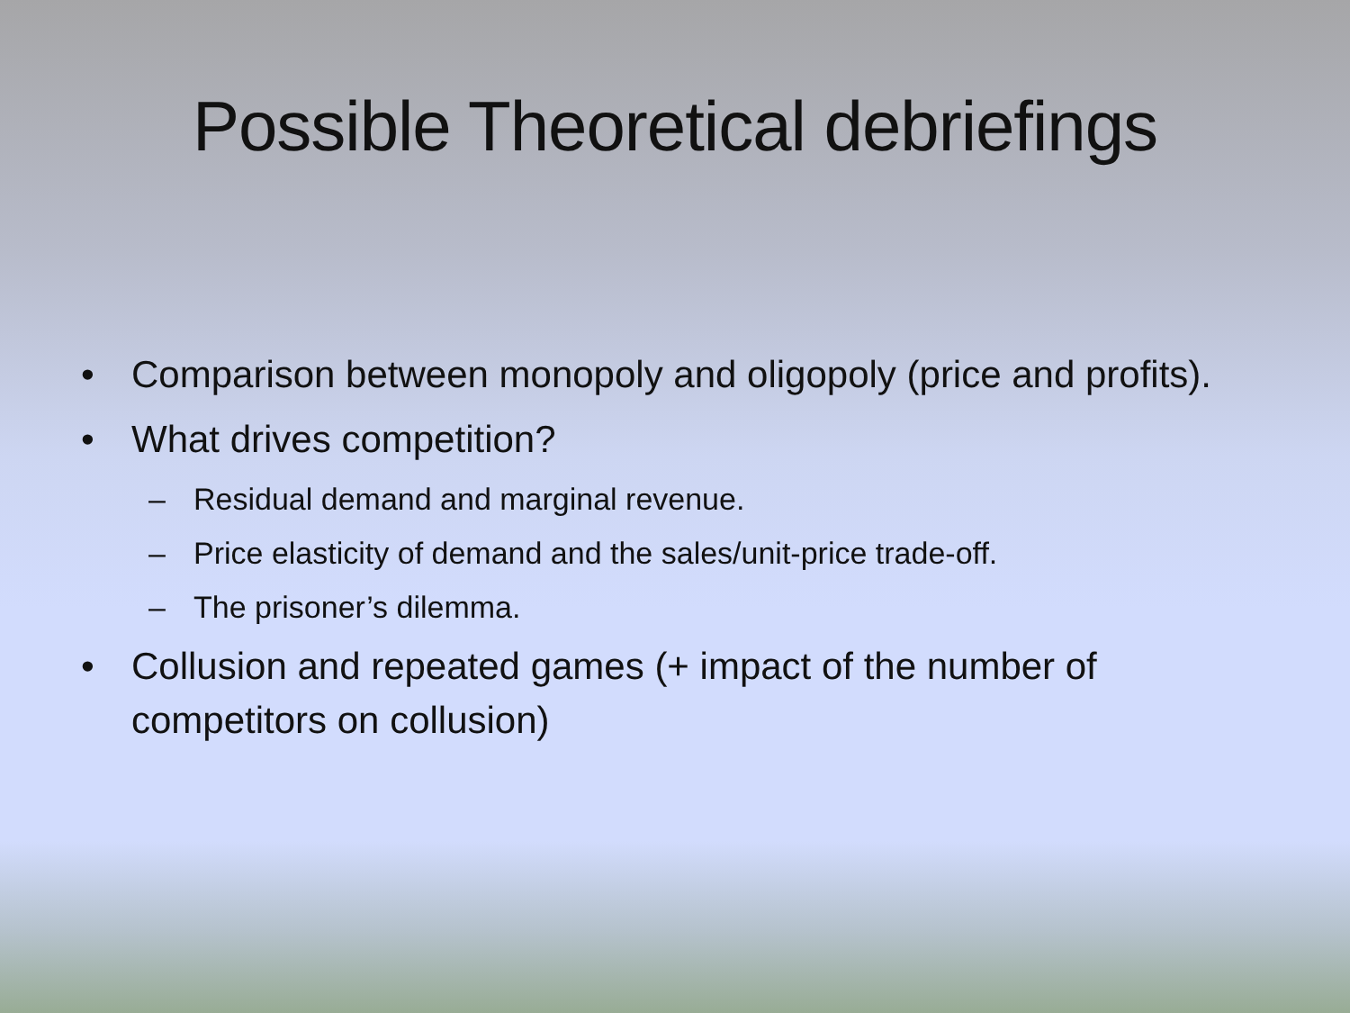Possible Theoretical debriefings
• Comparison between monopoly and oligopoly (price and profits).
• What drives competition?
– Residual demand and marginal revenue.
– Price elasticity of demand and the sales/unit-price trade-off.
– The prisoner’s dilemma.
• Collusion and repeated games (+ impact of the number of competitors on collusion)